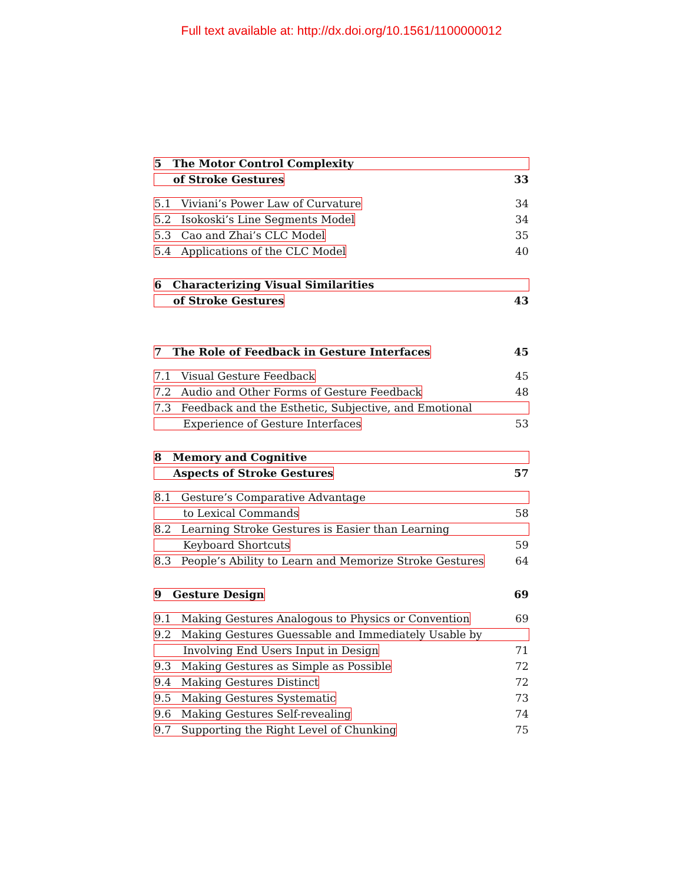Full text available at: http://dx.doi.org/10.1561/1100000012
5 The Motor Control Complexity
of Stroke Gestures 33
5.1 Viviani’s Power Law of Curvature 34
5.2 Isokoski’s Line Segments Model 34
5.3 Cao and Zhai’s CLC Model 35
5.4 Applications of the CLC Model 40
6 Characterizing Visual Similarities
of Stroke Gestures 43
7 The Role of Feedback in Gesture Interfaces 45
7.1 Visual Gesture Feedback 45
7.2 Audio and Other Forms of Gesture Feedback 48
7.3 Feedback and the Esthetic, Subjective, and Emotional
Experience of Gesture Interfaces 53
8 Memory and Cognitive
Aspects of Stroke Gestures 57
8.1 Gesture’s Comparative Advantage
to Lexical Commands 58
8.2 Learning Stroke Gestures is Easier than Learning
Keyboard Shortcuts 59
8.3 People’s Ability to Learn and Memorize Stroke Gestures 64
9 Gesture Design 69
9.1 Making Gestures Analogous to Physics or Convention 69
9.2 Making Gestures Guessable and Immediately Usable by
Involving End Users Input in Design 71
9.3 Making Gestures as Simple as Possible 72
9.4 Making Gestures Distinct 72
9.5 Making Gestures Systematic 73
9.6 Making Gestures Self-revealing 74
9.7 Supporting the Right Level of Chunking 75